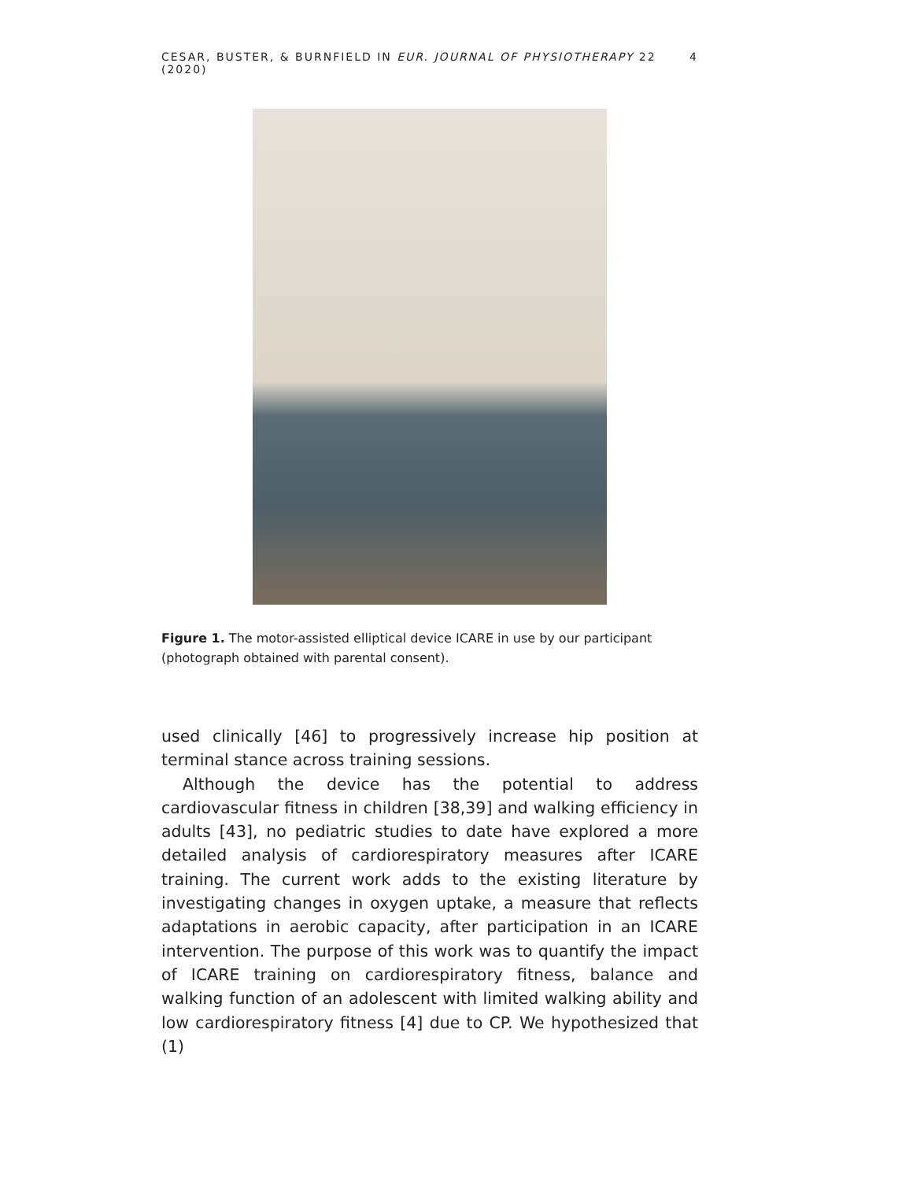CESAR, BUSTER, & BURNFIELD IN EUR. JOURNAL OF PHYSIOTHERAPY 22 (2020) 4
Figure 1. The motor-assisted elliptical device ICARE in use by our participant (photograph obtained with parental consent).
used clinically [46] to progressively increase hip position at terminal stance across training sessions.
Although the device has the potential to address cardiovascular fitness in children [38,39] and walking efficiency in adults [43], no pediatric studies to date have explored a more detailed analysis of cardiorespiratory measures after ICARE training. The current work adds to the existing literature by investigating changes in oxygen uptake, a measure that reflects adaptations in aerobic capacity, after participation in an ICARE intervention. The purpose of this work was to quantify the impact of ICARE training on cardiorespiratory fitness, balance and walking function of an adolescent with limited walking ability and low cardiorespiratory fitness [4] due to CP. We hypothesized that (1)